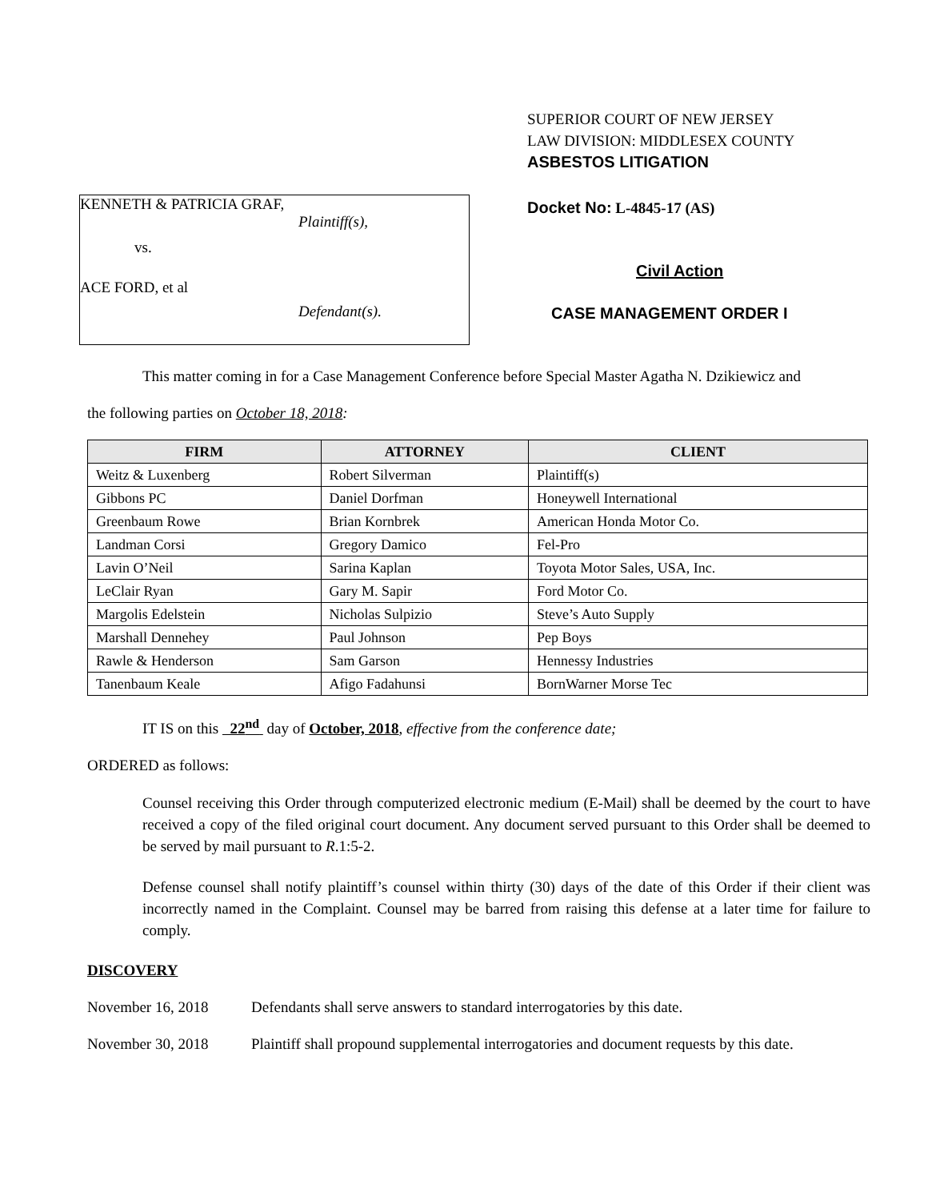KENNETH & PATRICIA GRAF,
Plaintiff(s),
vs.
ACE FORD, et al
Defendant(s).
SUPERIOR COURT OF NEW JERSEY
LAW DIVISION: MIDDLESEX COUNTY
ASBESTOS LITIGATION
Docket No: L-4845-17 (AS)
Civil Action
CASE MANAGEMENT ORDER I
This matter coming in for a Case Management Conference before Special Master Agatha N. Dzikiewicz and
the following parties on October 18, 2018:
| FIRM | ATTORNEY | CLIENT |
| --- | --- | --- |
| Weitz & Luxenberg | Robert Silverman | Plaintiff(s) |
| Gibbons PC | Daniel Dorfman | Honeywell International |
| Greenbaum Rowe | Brian Kornbrek | American Honda Motor Co. |
| Landman Corsi | Gregory Damico | Fel-Pro |
| Lavin O’Neil | Sarina Kaplan | Toyota Motor Sales, USA, Inc. |
| LeClair Ryan | Gary M. Sapir | Ford Motor Co. |
| Margolis Edelstein | Nicholas Sulpizio | Steve’s Auto Supply |
| Marshall Dennehey | Paul Johnson | Pep Boys |
| Rawle & Henderson | Sam Garson | Hennessy Industries |
| Tanenbaum Keale | Afigo Fadahunsi | BornWarner Morse Tec |
IT IS on this 22<sup>nd</sup> day of October, 2018, effective from the conference date;
ORDERED as follows:
Counsel receiving this Order through computerized electronic medium (E-Mail) shall be deemed by the court to have received a copy of the filed original court document. Any document served pursuant to this Order shall be deemed to be served by mail pursuant to R.1:5-2.
Defense counsel shall notify plaintiff’s counsel within thirty (30) days of the date of this Order if their client was incorrectly named in the Complaint. Counsel may be barred from raising this defense at a later time for failure to comply.
DISCOVERY
November 16, 2018 Defendants shall serve answers to standard interrogatories by this date.
November 30, 2018 Plaintiff shall propound supplemental interrogatories and document requests by this date.